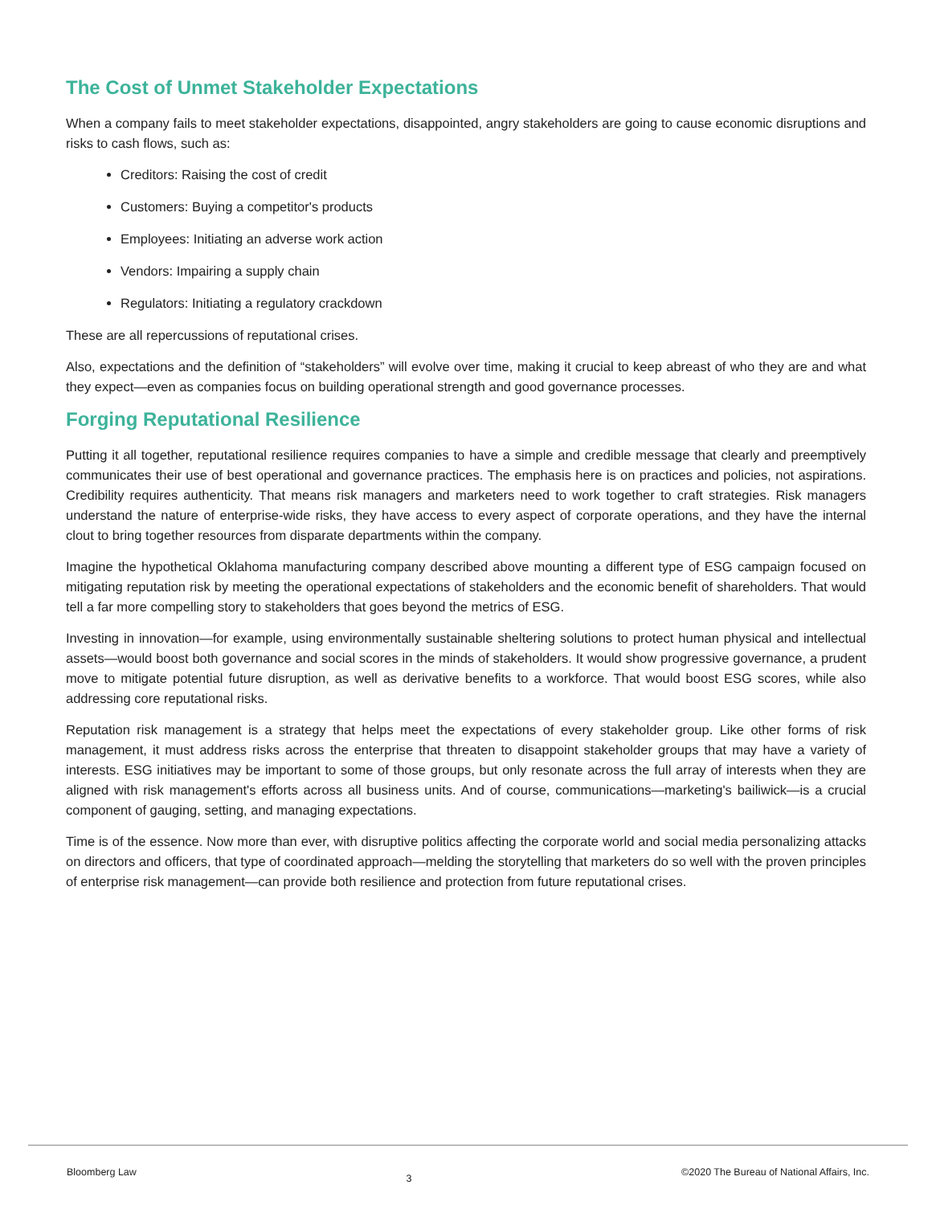The Cost of Unmet Stakeholder Expectations
When a company fails to meet stakeholder expectations, disappointed, angry stakeholders are going to cause economic disruptions and risks to cash flows, such as:
Creditors: Raising the cost of credit
Customers: Buying a competitor's products
Employees: Initiating an adverse work action
Vendors: Impairing a supply chain
Regulators: Initiating a regulatory crackdown
These are all repercussions of reputational crises.
Also, expectations and the definition of “stakeholders” will evolve over time, making it crucial to keep abreast of who they are and what they expect—even as companies focus on building operational strength and good governance processes.
Forging Reputational Resilience
Putting it all together, reputational resilience requires companies to have a simple and credible message that clearly and preemptively communicates their use of best operational and governance practices. The emphasis here is on practices and policies, not aspirations. Credibility requires authenticity. That means risk managers and marketers need to work together to craft strategies. Risk managers understand the nature of enterprise-wide risks, they have access to every aspect of corporate operations, and they have the internal clout to bring together resources from disparate departments within the company.
Imagine the hypothetical Oklahoma manufacturing company described above mounting a different type of ESG campaign focused on mitigating reputation risk by meeting the operational expectations of stakeholders and the economic benefit of shareholders. That would tell a far more compelling story to stakeholders that goes beyond the metrics of ESG.
Investing in innovation—for example, using environmentally sustainable sheltering solutions to protect human physical and intellectual assets—would boost both governance and social scores in the minds of stakeholders. It would show progressive governance, a prudent move to mitigate potential future disruption, as well as derivative benefits to a workforce. That would boost ESG scores, while also addressing core reputational risks.
Reputation risk management is a strategy that helps meet the expectations of every stakeholder group. Like other forms of risk management, it must address risks across the enterprise that threaten to disappoint stakeholder groups that may have a variety of interests. ESG initiatives may be important to some of those groups, but only resonate across the full array of interests when they are aligned with risk management's efforts across all business units. And of course, communications—marketing's bailiwick—is a crucial component of gauging, setting, and managing expectations.
Time is of the essence. Now more than ever, with disruptive politics affecting the corporate world and social media personalizing attacks on directors and officers, that type of coordinated approach—melding the storytelling that marketers do so well with the proven principles of enterprise risk management—can provide both resilience and protection from future reputational crises.
Bloomberg Law 3 ©2020 The Bureau of National Affairs, Inc.